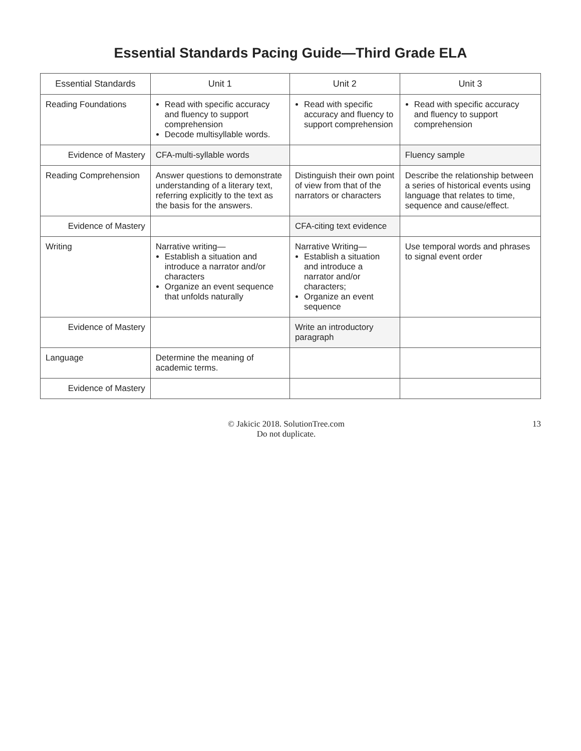Essential Standards Pacing Guide—Third Grade ELA
| Essential Standards | Unit 1 | Unit 2 | Unit 3 |
| --- | --- | --- | --- |
| Reading Foundations | Read with specific accuracy and fluency to support comprehension Decode multisyllable words. | Read with specific accuracy and fluency to support comprehension | Read with specific accuracy and fluency to support comprehension |
| Evidence of Mastery | CFA-multi-syllable words | | Fluency sample |
| Reading Comprehension | Answer questions to demonstrate understanding of a literary text, referring explicitly to the text as the basis for the answers. | Distinguish their own point of view from that of the narrators or characters | Describe the relationship between a series of historical events using language that relates to time, sequence and cause/effect. |
| Evidence of Mastery | | CFA-citing text evidence | |
| Writing | Narrative writing— Establish a situation and introduce a narrator and/or characters Organize an event sequence that unfolds naturally | Narrative Writing— Establish a situation and introduce a narrator and/or characters; Organize an event sequence | Use temporal words and phrases to signal event order |
| Evidence of Mastery | | Write an introductory paragraph | |
| Language | Determine the meaning of academic terms. | | |
| Evidence of Mastery | | | |
© Jakicic 2018. SolutionTree.com
Do not duplicate.
13